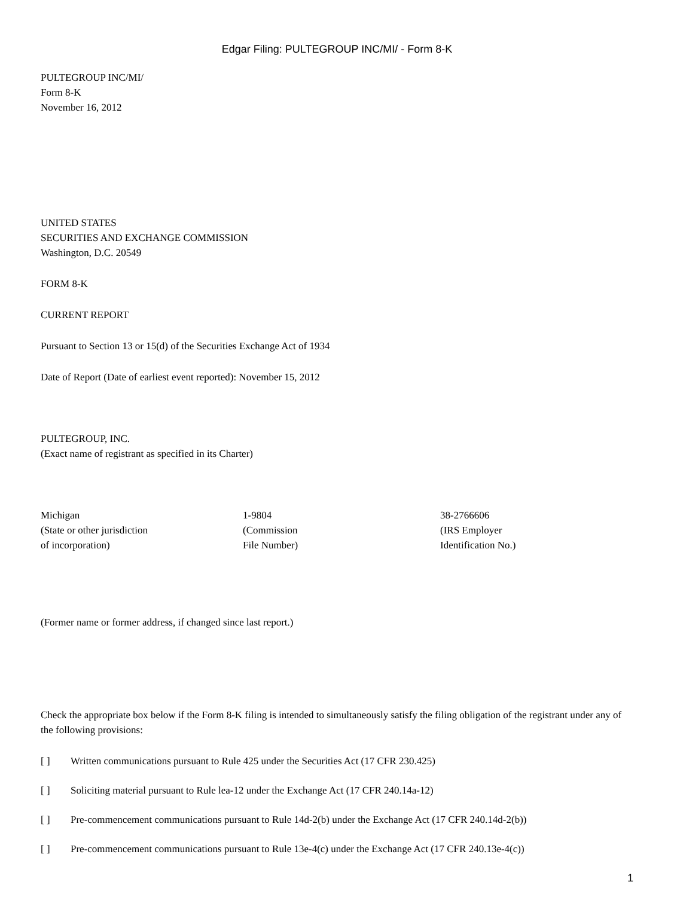Edgar Filing: PULTEGROUP INC/MI/ - Form 8-K
PULTEGROUP INC/MI/
Form 8-K
November 16, 2012
UNITED STATES
SECURITIES AND EXCHANGE COMMISSION
Washington, D.C. 20549
FORM 8-K
CURRENT REPORT
Pursuant to Section 13 or 15(d) of the Securities Exchange Act of 1934
Date of Report (Date of earliest event reported): November 15, 2012
PULTEGROUP, INC.
(Exact name of registrant as specified in its Charter)
Michigan
(State or other jurisdiction
of incorporation)
1-9804
(Commission
File Number)
38-2766606
(IRS Employer
Identification No.)
(Former name or former address, if changed since last report.)
Check the appropriate box below if the Form 8-K filing is intended to simultaneously satisfy the filing obligation of the registrant under any of the following provisions:
[ ] Written communications pursuant to Rule 425 under the Securities Act (17 CFR 230.425)
[ ] Soliciting material pursuant to Rule lea-12 under the Exchange Act (17 CFR 240.14a-12)
[ ] Pre-commencement communications pursuant to Rule 14d-2(b) under the Exchange Act (17 CFR 240.14d-2(b))
[ ] Pre-commencement communications pursuant to Rule 13e-4(c) under the Exchange Act (17 CFR 240.13e-4(c))
1